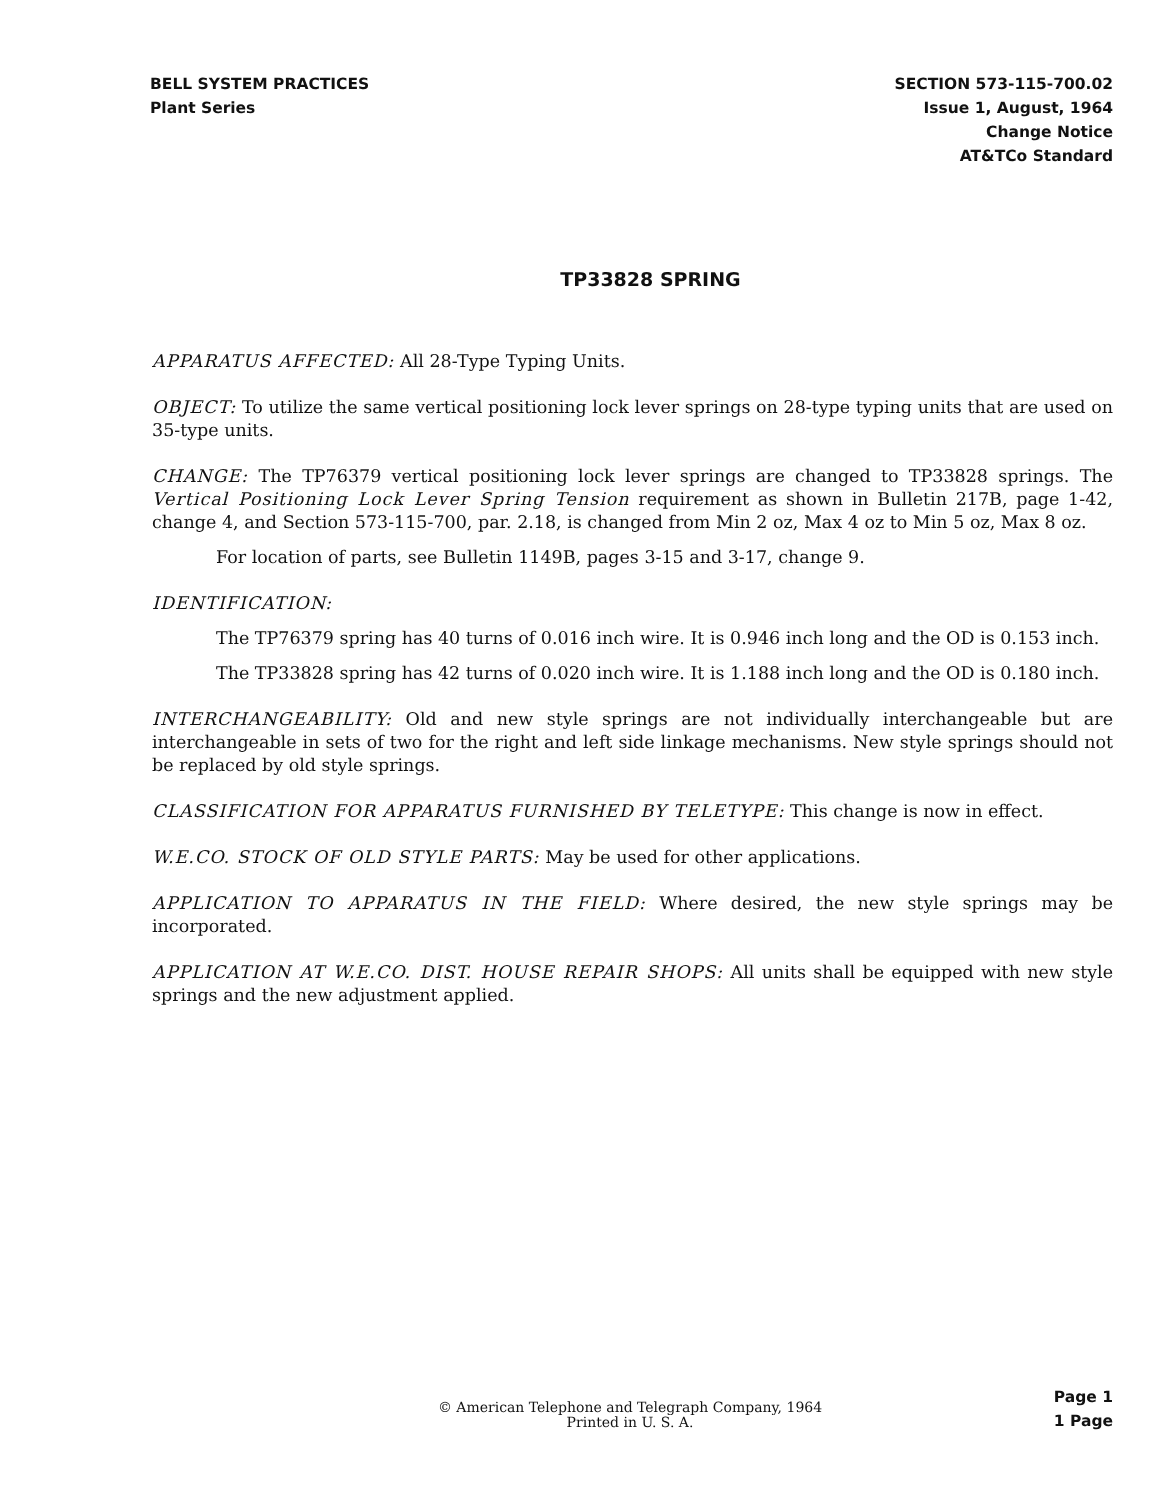BELL SYSTEM PRACTICES
Plant Series
SECTION 573-115-700.02
Issue 1, August, 1964
Change Notice
AT&TCo Standard
TP33828 SPRING
APPARATUS AFFECTED: All 28-Type Typing Units.
OBJECT: To utilize the same vertical positioning lock lever springs on 28-type typing units that are used on 35-type units.
CHANGE: The TP76379 vertical positioning lock lever springs are changed to TP33828 springs. The Vertical Positioning Lock Lever Spring Tension requirement as shown in Bulletin 217B, page 1-42, change 4, and Section 573-115-700, par. 2.18, is changed from Min 2 oz, Max 4 oz to Min 5 oz, Max 8 oz.
For location of parts, see Bulletin 1149B, pages 3-15 and 3-17, change 9.
IDENTIFICATION:
The TP76379 spring has 40 turns of 0.016 inch wire. It is 0.946 inch long and the OD is 0.153 inch.
The TP33828 spring has 42 turns of 0.020 inch wire. It is 1.188 inch long and the OD is 0.180 inch.
INTERCHANGEABILITY: Old and new style springs are not individually interchangeable but are interchangeable in sets of two for the right and left side linkage mechanisms. New style springs should not be replaced by old style springs.
CLASSIFICATION FOR APPARATUS FURNISHED BY TELETYPE: This change is now in effect.
W.E.CO. STOCK OF OLD STYLE PARTS: May be used for other applications.
APPLICATION TO APPARATUS IN THE FIELD: Where desired, the new style springs may be incorporated.
APPLICATION AT W.E.CO. DIST. HOUSE REPAIR SHOPS: All units shall be equipped with new style springs and the new adjustment applied.
© American Telephone and Telegraph Company, 1964
Printed in U. S. A.
Page 1
1 Page